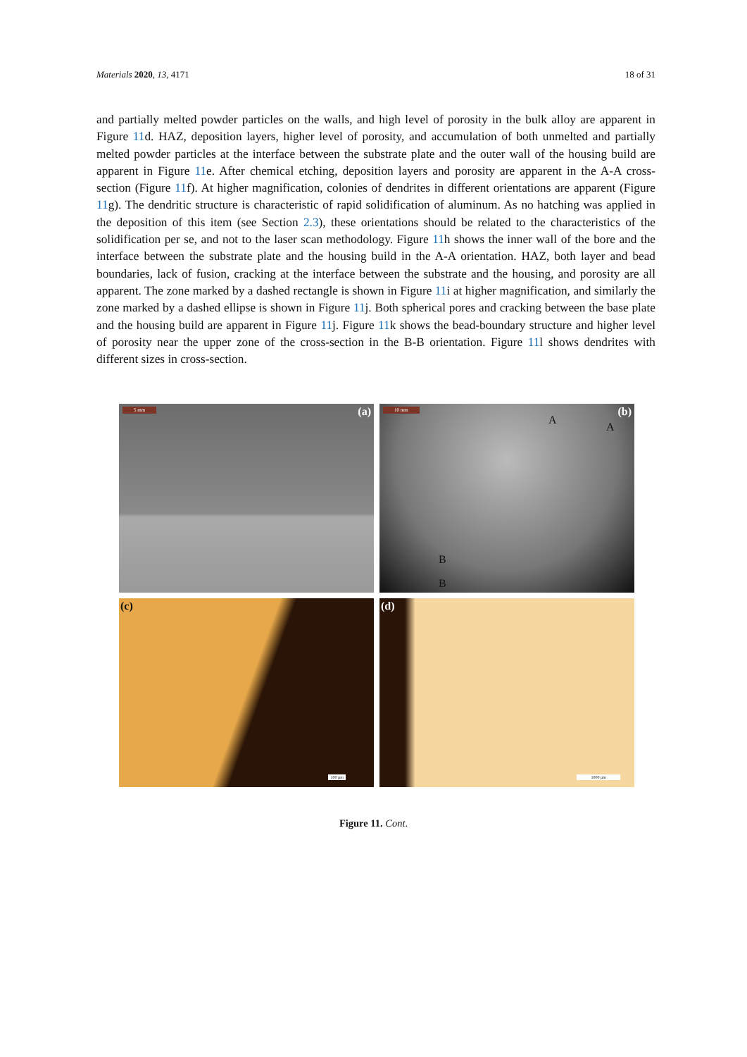Materials 2020, 13, 4171 18 of 31
and partially melted powder particles on the walls, and high level of porosity in the bulk alloy are apparent in Figure 11d. HAZ, deposition layers, higher level of porosity, and accumulation of both unmelted and partially melted powder particles at the interface between the substrate plate and the outer wall of the housing build are apparent in Figure 11e. After chemical etching, deposition layers and porosity are apparent in the A-A cross-section (Figure 11f). At higher magnification, colonies of dendrites in different orientations are apparent (Figure 11g). The dendritic structure is characteristic of rapid solidification of aluminum. As no hatching was applied in the deposition of this item (see Section 2.3), these orientations should be related to the characteristics of the solidification per se, and not to the laser scan methodology. Figure 11h shows the inner wall of the bore and the interface between the substrate plate and the housing build in the A-A orientation. HAZ, both layer and bead boundaries, lack of fusion, cracking at the interface between the substrate and the housing, and porosity are all apparent. The zone marked by a dashed rectangle is shown in Figure 11i at higher magnification, and similarly the zone marked by a dashed ellipse is shown in Figure 11j. Both spherical pores and cracking between the base plate and the housing build are apparent in Figure 11j. Figure 11k shows the bead-boundary structure and higher level of porosity near the upper zone of the cross-section in the B-B orientation. Figure 11l shows dendrites with different sizes in cross-section.
(a) 5 mm
(b) 10 mm
A
A
B
B
(c)
100 µm
(d)
1000 µm
Figure 11. Cont.